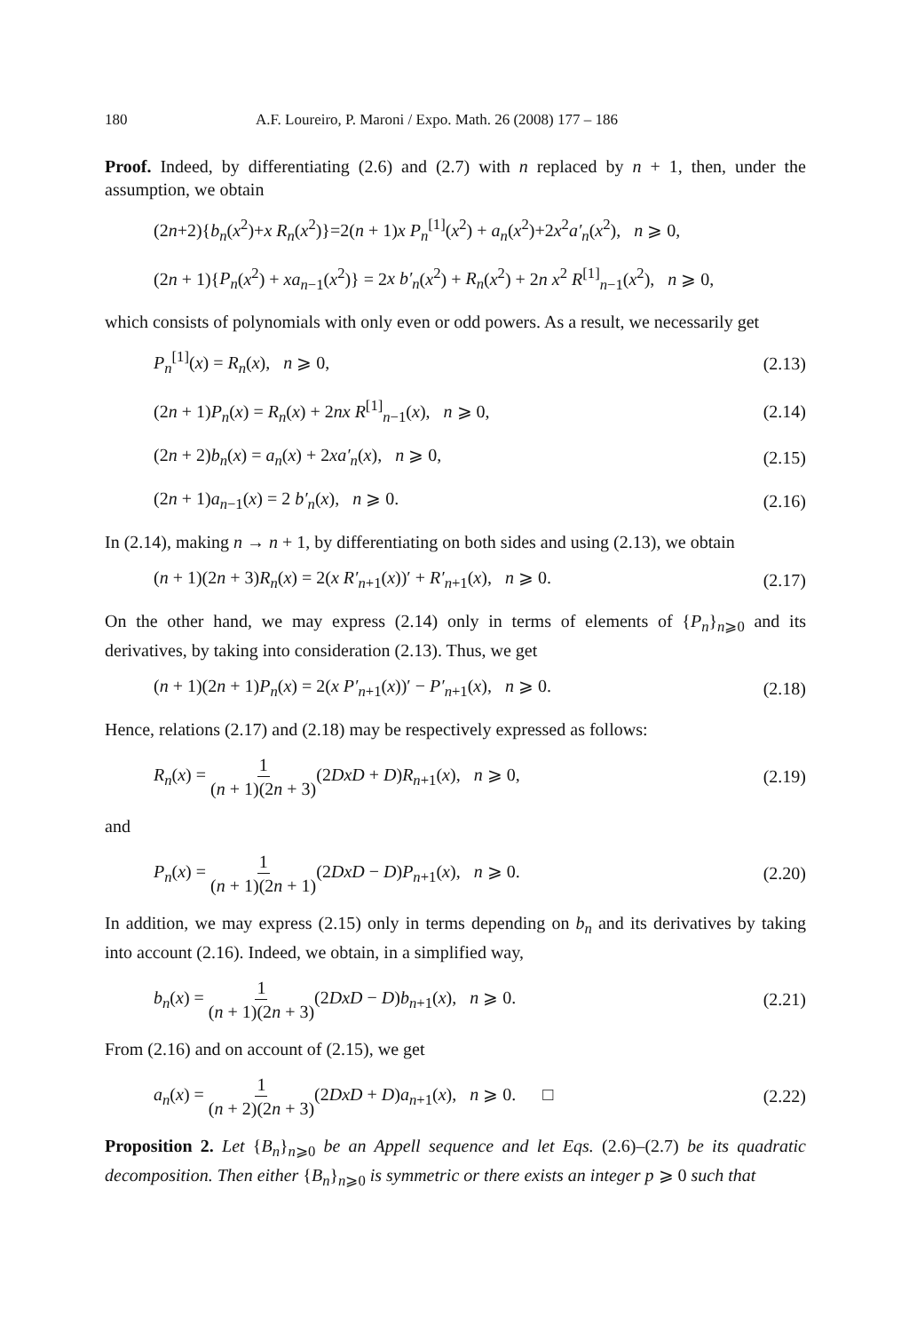180 A.F. Loureiro, P. Maroni / Expo. Math. 26 (2008) 177 – 186
Proof. Indeed, by differentiating (2.6) and (2.7) with n replaced by n + 1, then, under the assumption, we obtain
(2n+2){b<sub>n</sub>(x<sup>2</sup>)+x R<sub>n</sub>(x<sup>2</sup>)}=2(n + 1)x P<sub>n</sub><sup>[1]</sup>(x<sup>2</sup>) + a<sub>n</sub>(x<sup>2</sup>)+2x<sup>2</sup>a′<sub>n</sub>(x<sup>2</sup>), n ⩾ 0,
(2n + 1){P<sub>n</sub>(x<sup>2</sup>) + xa<sub>n−1</sub>(x<sup>2</sup>)} = 2x b′<sub>n</sub>(x<sup>2</sup>) + R<sub>n</sub>(x<sup>2</sup>) + 2n x<sup>2</sup> R<sup>[1]</sup><sub>n−1</sub>(x<sup>2</sup>), n ⩾ 0,
which consists of polynomials with only even or odd powers. As a result, we necessarily get
P<sub>n</sub><sup>[1]</sup>(x) = R<sub>n</sub>(x), n ⩾ 0, (2.13)
(2n + 1)P<sub>n</sub>(x) = R<sub>n</sub>(x) + 2nx R<sup>[1]</sup><sub>n−1</sub>(x), n ⩾ 0, (2.14)
(2n + 2)b<sub>n</sub>(x) = a<sub>n</sub>(x) + 2xa′<sub>n</sub>(x), n ⩾ 0, (2.15)
(2n + 1)a<sub>n−1</sub>(x) = 2 b′<sub>n</sub>(x), n ⩾ 0. (2.16)
In (2.14), making n → n + 1, by differentiating on both sides and using (2.13), we obtain
(n + 1)(2n + 3)R<sub>n</sub>(x) = 2(x R′<sub>n+1</sub>(x))′ + R′<sub>n+1</sub>(x), n ⩾ 0. (2.17)
On the other hand, we may express (2.14) only in terms of elements of {P<sub>n</sub>}<sub>n⩾0</sub> and its derivatives, by taking into consideration (2.13). Thus, we get
(n + 1)(2n + 1)P<sub>n</sub>(x) = 2(x P′<sub>n+1</sub>(x))′ − P′<sub>n+1</sub>(x), n ⩾ 0. (2.18)
Hence, relations (2.17) and (2.18) may be respectively expressed as follows:
R<sub>n</sub>(x) = 1 (n + 1)(2n + 3)(2DxD + D)R<sub>n+1</sub>(x), n ⩾ 0, (2.19)
and
P<sub>n</sub>(x) = 1 (n + 1)(2n + 1)(2DxD − D)P<sub>n+1</sub>(x), n ⩾ 0. (2.20)
In addition, we may express (2.15) only in terms depending on b<sub>n</sub> and its derivatives by taking into account (2.16). Indeed, we obtain, in a simplified way,
b<sub>n</sub>(x) = 1 (n + 1)(2n + 3)(2DxD − D)b<sub>n+1</sub>(x), n ⩾ 0. (2.21)
From (2.16) and on account of (2.15), we get
a<sub>n</sub>(x) = 1 (n + 2)(2n + 3)(2DxD + D)a<sub>n+1</sub>(x), n ⩾ 0. □ (2.22)
Proposition 2. Let {B<sub>n</sub>}<sub>n⩾0</sub> be an Appell sequence and let Eqs. (2.6)–(2.7) be its quadratic decomposition. Then either {B<sub>n</sub>}<sub>n⩾0</sub> is symmetric or there exists an integer p ⩾ 0 such that